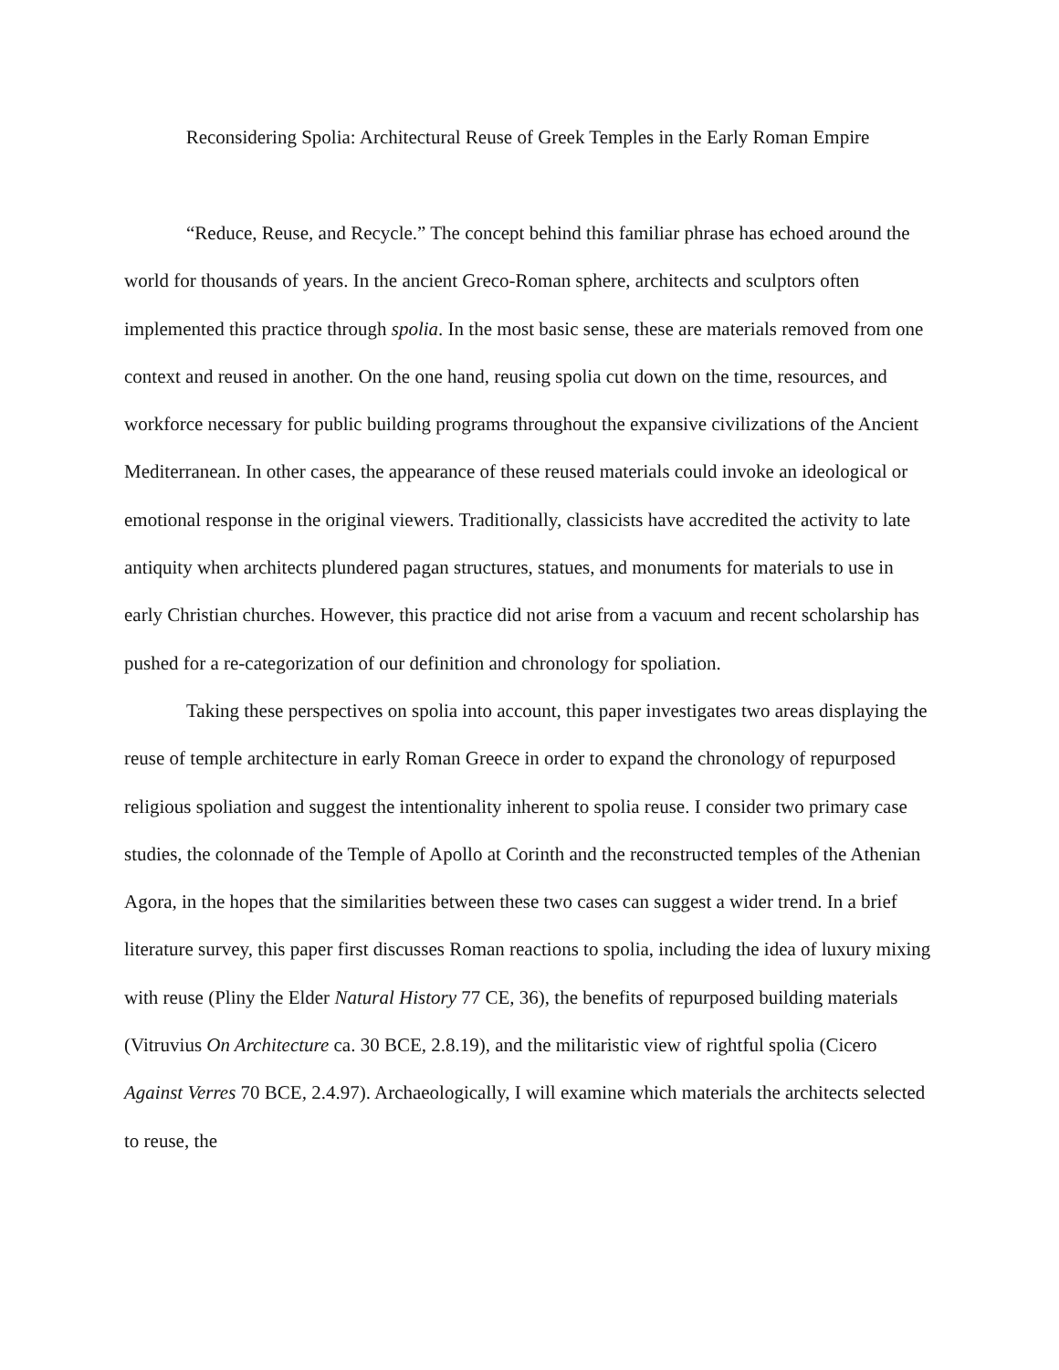Reconsidering Spolia: Architectural Reuse of Greek Temples in the Early Roman Empire
“Reduce, Reuse, and Recycle.” The concept behind this familiar phrase has echoed around the world for thousands of years. In the ancient Greco-Roman sphere, architects and sculptors often implemented this practice through spolia. In the most basic sense, these are materials removed from one context and reused in another. On the one hand, reusing spolia cut down on the time, resources, and workforce necessary for public building programs throughout the expansive civilizations of the Ancient Mediterranean. In other cases, the appearance of these reused materials could invoke an ideological or emotional response in the original viewers. Traditionally, classicists have accredited the activity to late antiquity when architects plundered pagan structures, statues, and monuments for materials to use in early Christian churches. However, this practice did not arise from a vacuum and recent scholarship has pushed for a re-categorization of our definition and chronology for spoliation.
Taking these perspectives on spolia into account, this paper investigates two areas displaying the reuse of temple architecture in early Roman Greece in order to expand the chronology of repurposed religious spoliation and suggest the intentionality inherent to spolia reuse. I consider two primary case studies, the colonnade of the Temple of Apollo at Corinth and the reconstructed temples of the Athenian Agora, in the hopes that the similarities between these two cases can suggest a wider trend. In a brief literature survey, this paper first discusses Roman reactions to spolia, including the idea of luxury mixing with reuse (Pliny the Elder Natural History 77 CE, 36), the benefits of repurposed building materials (Vitruvius On Architecture ca. 30 BCE, 2.8.19), and the militaristic view of rightful spolia (Cicero Against Verres 70 BCE, 2.4.97). Archaeologically, I will examine which materials the architects selected to reuse, the